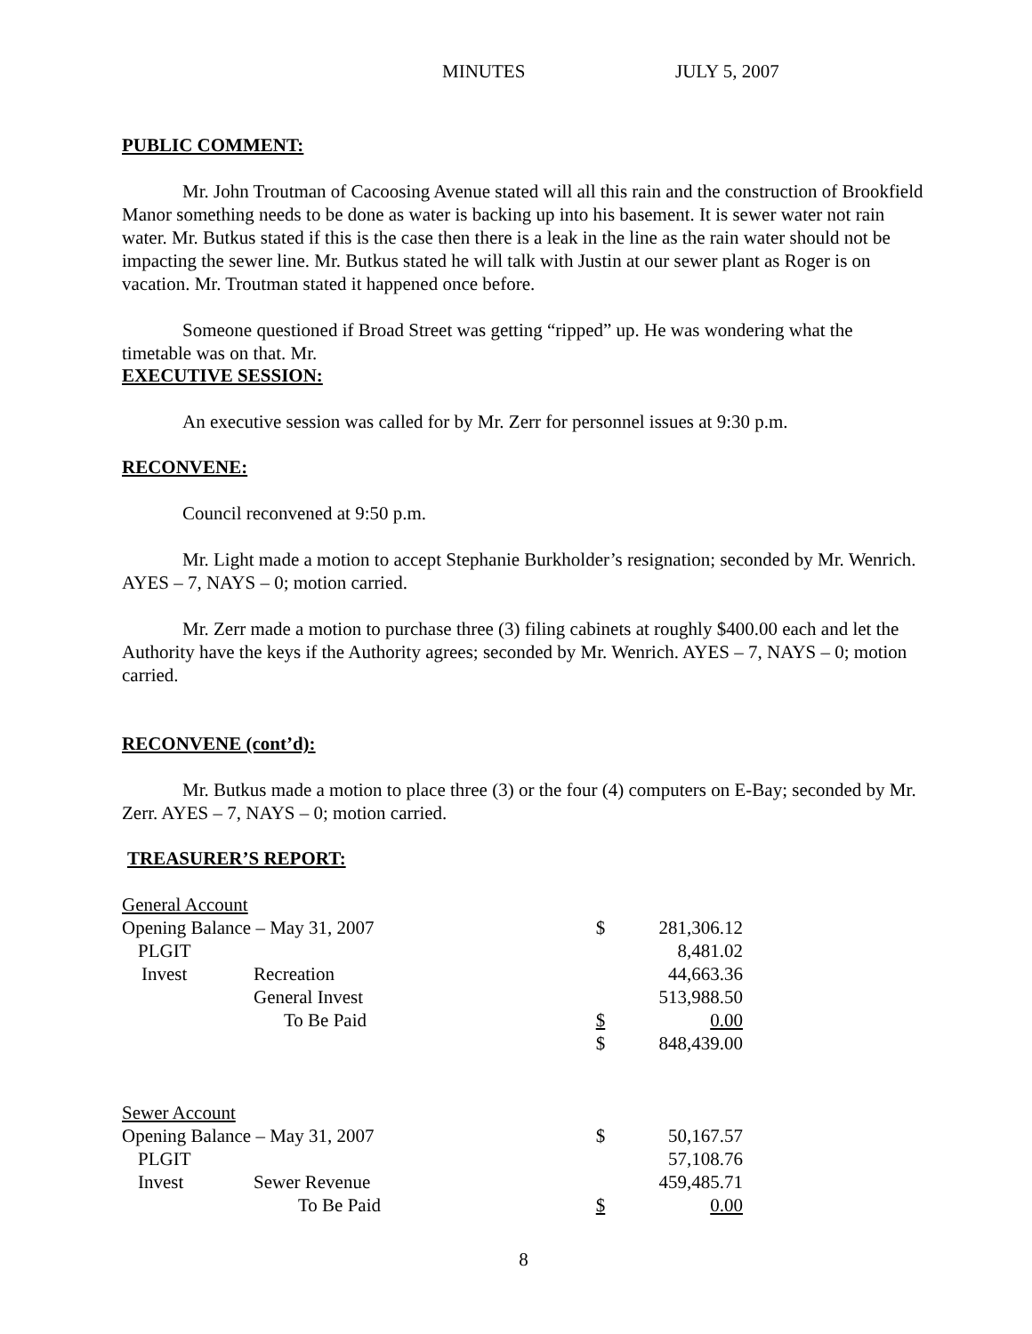MINUTES JULY 5, 2007
PUBLIC COMMENT:
Mr. John Troutman of Cacoosing Avenue stated will all this rain and the construction of Brookfield Manor something needs to be done as water is backing up into his basement. It is sewer water not rain water. Mr. Butkus stated if this is the case then there is a leak in the line as the rain water should not be impacting the sewer line. Mr. Butkus stated he will talk with Justin at our sewer plant as Roger is on vacation. Mr. Troutman stated it happened once before.
Someone questioned if Broad Street was getting “ripped” up. He was wondering what the timetable was on that. Mr.
EXECUTIVE SESSION:
An executive session was called for by Mr. Zerr for personnel issues at 9:30 p.m.
RECONVENE:
Council reconvened at 9:50 p.m.
Mr. Light made a motion to accept Stephanie Burkholder’s resignation; seconded by Mr. Wenrich. AYES – 7, NAYS – 0; motion carried.
Mr. Zerr made a motion to purchase three (3) filing cabinets at roughly $400.00 each and let the Authority have the keys if the Authority agrees; seconded by Mr. Wenrich. AYES – 7, NAYS – 0; motion carried.
RECONVENE (cont’d):
Mr. Butkus made a motion to place three (3) or the four (4) computers on E-Bay; seconded by Mr. Zerr. AYES – 7, NAYS – 0; motion carried.
TREASURER’S REPORT:
| General Account | | | | |
| Opening Balance – May 31, 2007 | | | $ | 281,306.12 |
| PLGIT | | | | 8,481.02 |
| Invest | Recreation | | | 44,663.36 |
| | General Invest | | | 513,988.50 |
| | To Be Paid | | $ | 0.00 |
| | | | $ | 848,439.00 |
| Sewer Account | | | | |
| Opening Balance – May 31, 2007 | | | $ | 50,167.57 |
| PLGIT | | | | 57,108.76 |
| Invest | Sewer Revenue | | | 459,485.71 |
| | To Be Paid | | $ | 0.00 |
8